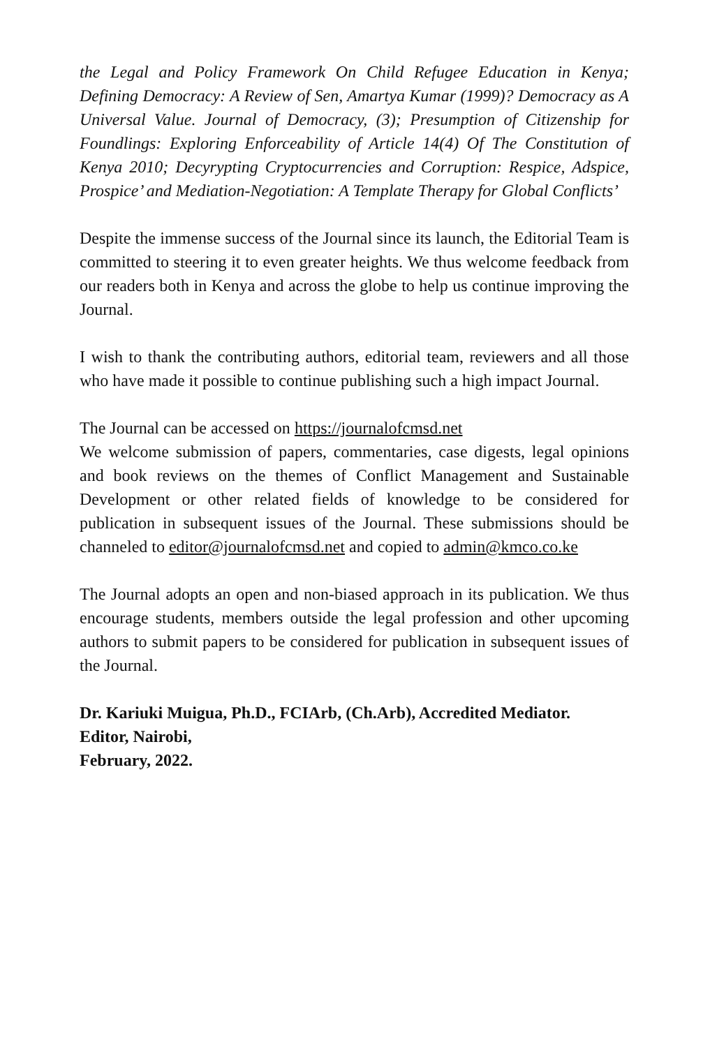the Legal and Policy Framework On Child Refugee Education in Kenya; Defining Democracy: A Review of Sen, Amartya Kumar (1999)? Democracy as A Universal Value. Journal of Democracy, (3); Presumption of Citizenship for Foundlings: Exploring Enforceability of Article 14(4) Of The Constitution of Kenya 2010; Decyrypting Cryptocurrencies and Corruption: Respice, Adspice, Prospice’ and Mediation-Negotiation: A Template Therapy for Global Conflicts’
Despite the immense success of the Journal since its launch, the Editorial Team is committed to steering it to even greater heights. We thus welcome feedback from our readers both in Kenya and across the globe to help us continue improving the Journal.
I wish to thank the contributing authors, editorial team, reviewers and all those who have made it possible to continue publishing such a high impact Journal.
The Journal can be accessed on https://journalofcmsd.net
We welcome submission of papers, commentaries, case digests, legal opinions and book reviews on the themes of Conflict Management and Sustainable Development or other related fields of knowledge to be considered for publication in subsequent issues of the Journal. These submissions should be channeled to editor@journalofcmsd.net and copied to admin@kmco.co.ke
The Journal adopts an open and non-biased approach in its publication. We thus encourage students, members outside the legal profession and other upcoming authors to submit papers to be considered for publication in subsequent issues of the Journal.
Dr. Kariuki Muigua, Ph.D., FCIArb, (Ch.Arb), Accredited Mediator.
Editor, Nairobi,
February, 2022.